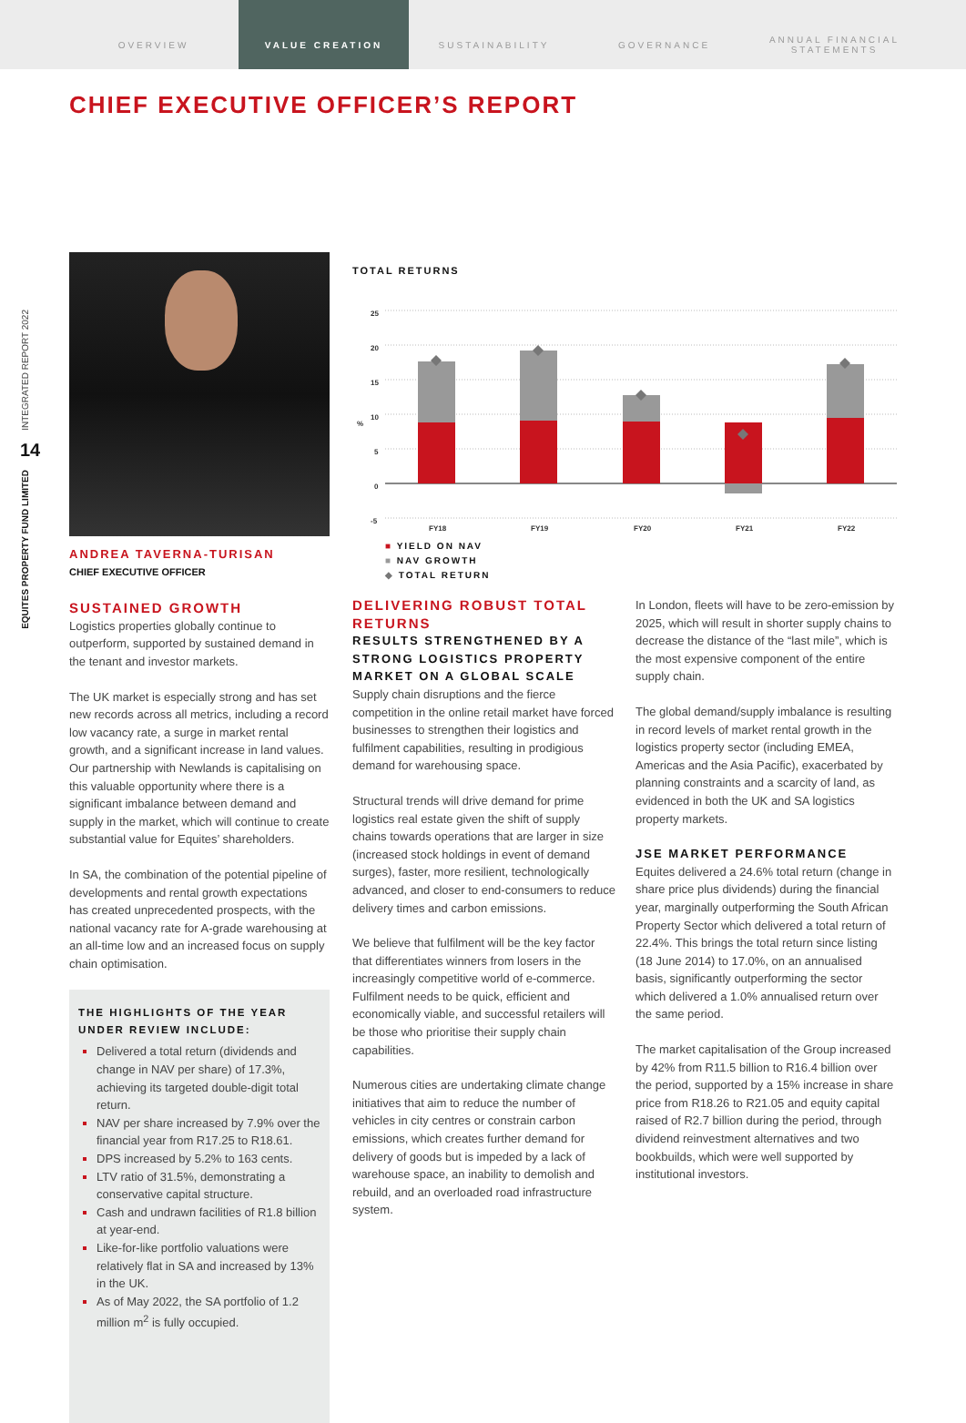OVERVIEW VALUE CREATION SUSTAINABILITY GOVERNANCE
ANNUAL FINANCIAL STATEMENTS
CHIEF EXECUTIVE OFFICER’S REPORT
INTEGRATED REPORT 2022
14
EQUITES PROPERTY FUND LIMITED
ANDREA TAVERNA-TURISAN
CHIEF EXECUTIVE OFFICER
SUSTAINED GROWTH
Logistics properties globally continue to outperform, supported by sustained demand in the tenant and investor markets.
The UK market is especially strong and has set new records across all metrics, including a record low vacancy rate, a surge in market rental growth, and a significant increase in land values. Our partnership with Newlands is capitalising on this valuable opportunity where there is a significant imbalance between demand and supply in the market, which will continue to create substantial value for Equites’ shareholders.
In SA, the combination of the potential pipeline of developments and rental growth expectations has created unprecedented prospects, with the national vacancy rate for A-grade warehousing at an all-time low and an increased focus on supply chain optimisation.
THE HIGHLIGHTS OF THE YEAR UNDER REVIEW INCLUDE:
Delivered a total return (dividends and change in NAV per share) of 17.3%, achieving its targeted double-digit total return.
NAV per share increased by 7.9% over the financial year from R17.25 to R18.61.
DPS increased by 5.2% to 163 cents.
LTV ratio of 31.5%, demonstrating a conservative capital structure.
Cash and undrawn facilities of R1.8 billion at year-end.
Like-for-like portfolio valuations were relatively flat in SA and increased by 13% in the UK.
As of May 2022, the SA portfolio of 1.2 million m<sup>2</sup> is fully occupied.
TOTAL RETURNS
25
20
15
10
%
5
0
-5
FY18
FY19
FY20
FY21
FY22
■ YIELD ON NAV
■ NAV GROWTH
◆ TOTAL RETURN
DELIVERING ROBUST TOTAL RETURNS
RESULTS STRENGTHENED BY A STRONG LOGISTICS PROPERTY MARKET ON A GLOBAL SCALE
Supply chain disruptions and the fierce competition in the online retail market have forced businesses to strengthen their logistics and fulfilment capabilities, resulting in prodigious demand for warehousing space.
Structural trends will drive demand for prime logistics real estate given the shift of supply chains towards operations that are larger in size (increased stock holdings in event of demand surges), faster, more resilient, technologically advanced, and closer to end-consumers to reduce delivery times and carbon emissions.
We believe that fulfilment will be the key factor that differentiates winners from losers in the increasingly competitive world of e-commerce. Fulfilment needs to be quick, efficient and economically viable, and successful retailers will be those who prioritise their supply chain capabilities.
Numerous cities are undertaking climate change initiatives that aim to reduce the number of vehicles in city centres or constrain carbon emissions, which creates further demand for delivery of goods but is impeded by a lack of warehouse space, an inability to demolish and rebuild, and an overloaded road infrastructure system.
In London, fleets will have to be zero-emission by 2025, which will result in shorter supply chains to decrease the distance of the “last mile”, which is the most expensive component of the entire supply chain.
The global demand/supply imbalance is resulting in record levels of market rental growth in the logistics property sector (including EMEA, Americas and the Asia Pacific), exacerbated by planning constraints and a scarcity of land, as evidenced in both the UK and SA logistics property markets.
JSE MARKET PERFORMANCE
Equites delivered a 24.6% total return (change in share price plus dividends) during the financial year, marginally outperforming the South African Property Sector which delivered a total return of 22.4%. This brings the total return since listing (18 June 2014) to 17.0%, on an annualised basis, significantly outperforming the sector which delivered a 1.0% annualised return over the same period.
The market capitalisation of the Group increased by 42% from R11.5 billion to R16.4 billion over the period, supported by a 15% increase in share price from R18.26 to R21.05 and equity capital raised of R2.7 billion during the period, through dividend reinvestment alternatives and two bookbuilds, which were well supported by institutional investors.